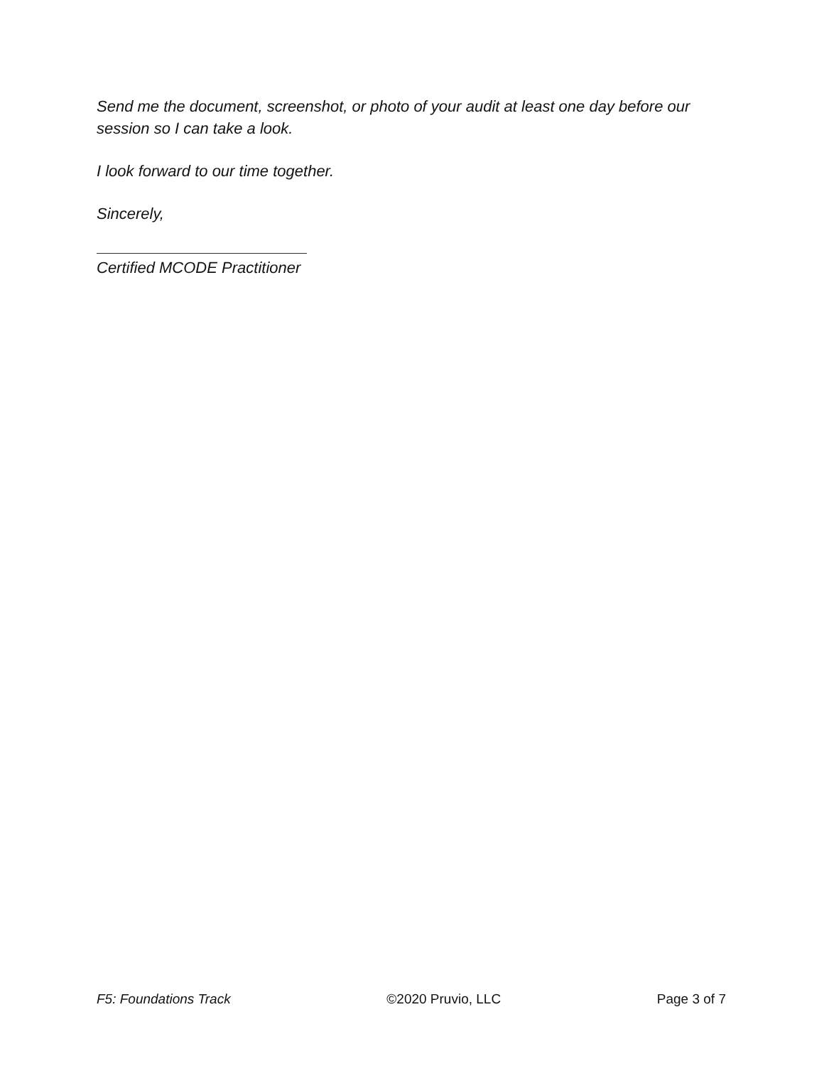Send me the document, screenshot, or photo of your audit at least one day before our session so I can take a look.
I look forward to our time together.
Sincerely,
Certified MCODE Practitioner
F5: Foundations Track ©2020 Pruvio, LLC Page 3 of 7